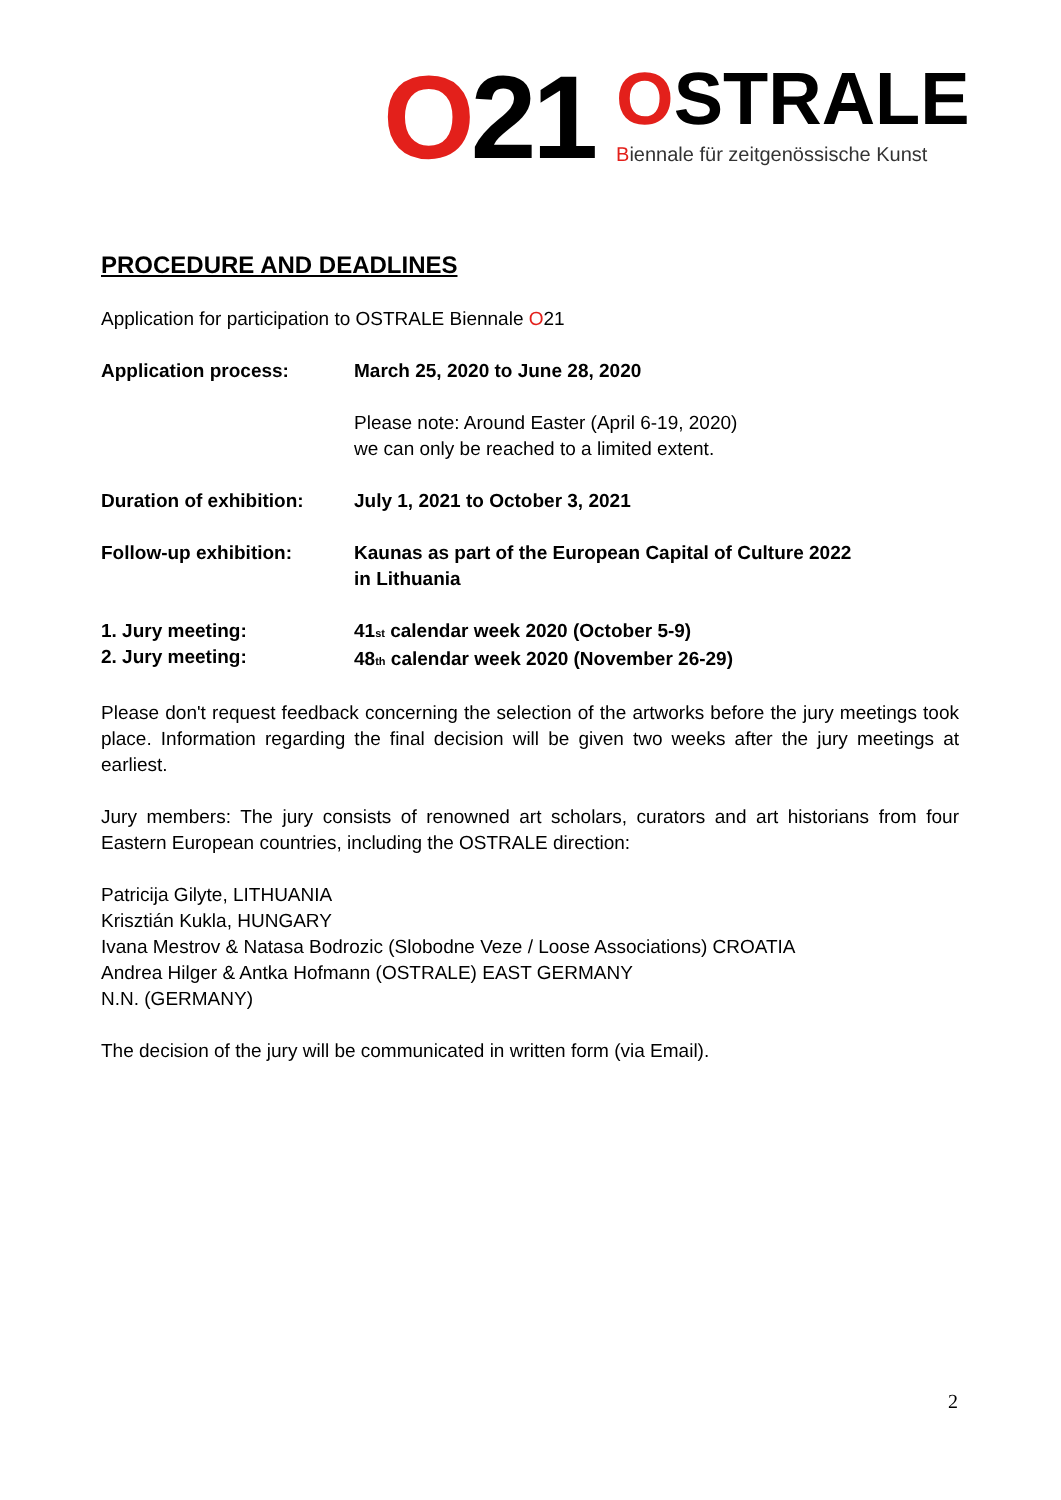O21
OSTRALE
Biennale für zeitgenössische Kunst
PROCEDURE AND DEADLINES
Application for participation to OSTRALE Biennale O21
| Application process: | March 25, 2020 to June 28, 2020 |
| | Please note: Around Easter (April 6-19, 2020) we can only be reached to a limited extent. |
| Duration of exhibition: | July 1, 2021 to October 3, 2021 |
| Follow-up exhibition: | Kaunas as part of the European Capital of Culture 2022 in Lithuania |
| 1. Jury meeting: 2. Jury meeting: | 41<sub>st</sub> calendar week 2020 (October 5-9) 48<sub>th</sub> calendar week 2020 (November 26-29) |
Please don't request feedback concerning the selection of the artworks before the jury meetings took place. Information regarding the final decision will be given two weeks after the jury meetings at earliest.
Jury members: The jury consists of renowned art scholars, curators and art historians from four Eastern European countries, including the OSTRALE direction:
Patricija Gilyte, LITHUANIA
Krisztián Kukla, HUNGARY
Ivana Mestrov & Natasa Bodrozic (Slobodne Veze / Loose Associations) CROATIA
Andrea Hilger & Antka Hofmann (OSTRALE) EAST GERMANY
N.N. (GERMANY)
The decision of the jury will be communicated in written form (via Email).
2